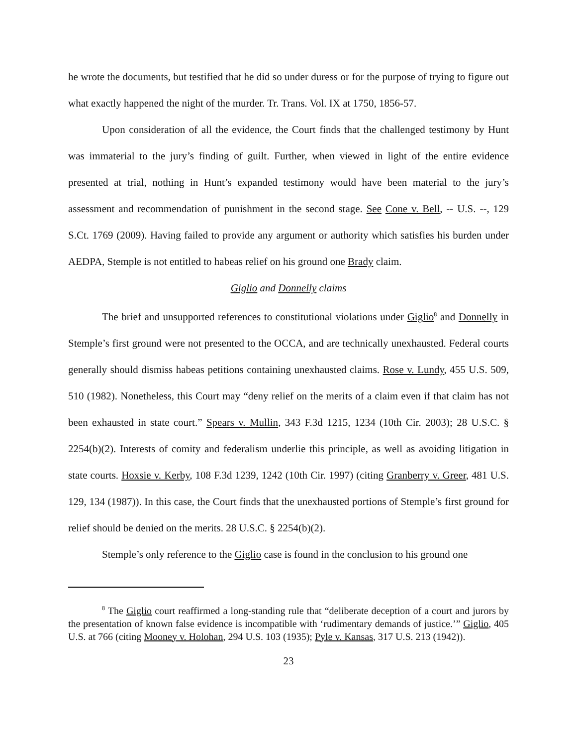he wrote the documents, but testified that he did so under duress or for the purpose of trying to figure out what exactly happened the night of the murder. Tr. Trans. Vol. IX at 1750, 1856-57.
Upon consideration of all the evidence, the Court finds that the challenged testimony by Hunt was immaterial to the jury’s finding of guilt. Further, when viewed in light of the entire evidence presented at trial, nothing in Hunt’s expanded testimony would have been material to the jury’s assessment and recommendation of punishment in the second stage. See Cone v. Bell, -- U.S. --, 129 S.Ct. 1769 (2009). Having failed to provide any argument or authority which satisfies his burden under AEDPA, Stemple is not entitled to habeas relief on his ground one Brady claim.
Giglio and Donnelly claims
The brief and unsupported references to constitutional violations under Giglio<sup>8</sup> and Donnelly in Stemple’s first ground were not presented to the OCCA, and are technically unexhausted. Federal courts generally should dismiss habeas petitions containing unexhausted claims. Rose v. Lundy, 455 U.S. 509, 510 (1982). Nonetheless, this Court may “deny relief on the merits of a claim even if that claim has not been exhausted in state court.” Spears v. Mullin, 343 F.3d 1215, 1234 (10th Cir. 2003); 28 U.S.C. § 2254(b)(2). Interests of comity and federalism underlie this principle, as well as avoiding litigation in state courts. Hoxsie v. Kerby, 108 F.3d 1239, 1242 (10th Cir. 1997) (citing Granberry v. Greer, 481 U.S. 129, 134 (1987)). In this case, the Court finds that the unexhausted portions of Stemple’s first ground for relief should be denied on the merits. 28 U.S.C. § 2254(b)(2).
Stemple’s only reference to the Giglio case is found in the conclusion to his ground one
<sup>8</sup> The Giglio court reaffirmed a long-standing rule that “deliberate deception of a court and jurors by the presentation of known false evidence is incompatible with ‘rudimentary demands of justice.’” Giglio, 405 U.S. at 766 (citing Mooney v. Holohan, 294 U.S. 103 (1935); Pyle v. Kansas, 317 U.S. 213 (1942)).
23